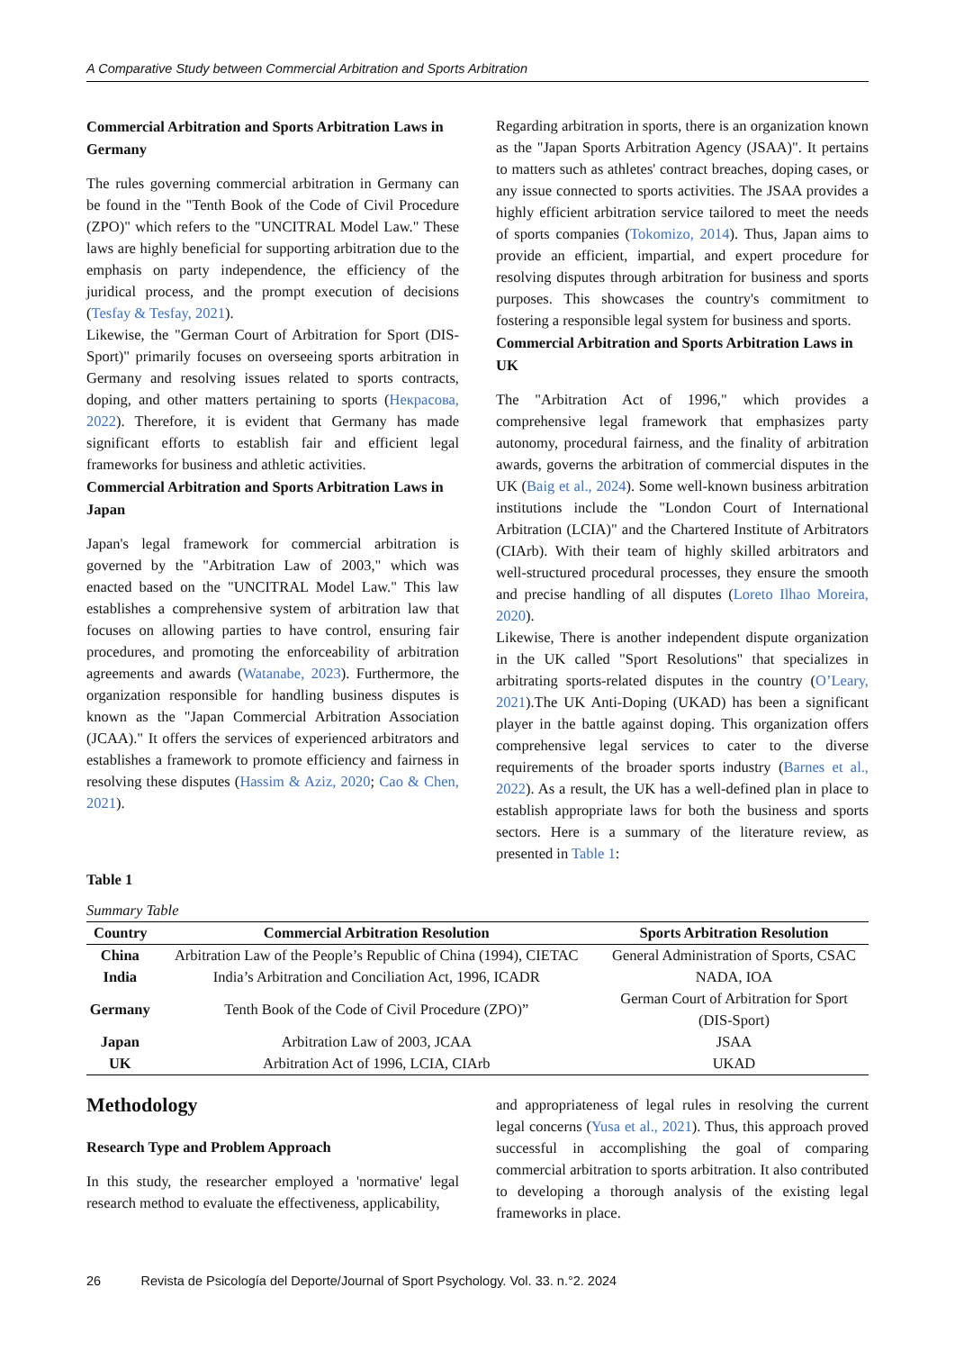A Comparative Study between Commercial Arbitration and Sports Arbitration
Commercial Arbitration and Sports Arbitration Laws in Germany
The rules governing commercial arbitration in Germany can be found in the "Tenth Book of the Code of Civil Procedure (ZPO)" which refers to the "UNCITRAL Model Law." These laws are highly beneficial for supporting arbitration due to the emphasis on party independence, the efficiency of the juridical process, and the prompt execution of decisions (Tesfay & Tesfay, 2021).
Likewise, the "German Court of Arbitration for Sport (DIS-Sport)" primarily focuses on overseeing sports arbitration in Germany and resolving issues related to sports contracts, doping, and other matters pertaining to sports (Некрасова, 2022). Therefore, it is evident that Germany has made significant efforts to establish fair and efficient legal frameworks for business and athletic activities.
Commercial Arbitration and Sports Arbitration Laws in Japan
Japan's legal framework for commercial arbitration is governed by the "Arbitration Law of 2003," which was enacted based on the "UNCITRAL Model Law." This law establishes a comprehensive system of arbitration law that focuses on allowing parties to have control, ensuring fair procedures, and promoting the enforceability of arbitration agreements and awards (Watanabe, 2023). Furthermore, the organization responsible for handling business disputes is known as the "Japan Commercial Arbitration Association (JCAA)." It offers the services of experienced arbitrators and establishes a framework to promote efficiency and fairness in resolving these disputes (Hassim & Aziz, 2020; Cao & Chen, 2021).
Regarding arbitration in sports, there is an organization known as the "Japan Sports Arbitration Agency (JSAA)". It pertains to matters such as athletes' contract breaches, doping cases, or any issue connected to sports activities. The JSAA provides a highly efficient arbitration service tailored to meet the needs of sports companies (Tokomizo, 2014). Thus, Japan aims to provide an efficient, impartial, and expert procedure for resolving disputes through arbitration for business and sports purposes. This showcases the country's commitment to fostering a responsible legal system for business and sports.
Commercial Arbitration and Sports Arbitration Laws in UK
The "Arbitration Act of 1996," which provides a comprehensive legal framework that emphasizes party autonomy, procedural fairness, and the finality of arbitration awards, governs the arbitration of commercial disputes in the UK (Baig et al., 2024). Some well-known business arbitration institutions include the "London Court of International Arbitration (LCIA)" and the Chartered Institute of Arbitrators (CIArb). With their team of highly skilled arbitrators and well-structured procedural processes, they ensure the smooth and precise handling of all disputes (Loreto Ilhao Moreira, 2020).
Likewise, There is another independent dispute organization in the UK called "Sport Resolutions" that specializes in arbitrating sports-related disputes in the country (O’Leary, 2021).The UK Anti-Doping (UKAD) has been a significant player in the battle against doping. This organization offers comprehensive legal services to cater to the diverse requirements of the broader sports industry (Barnes et al., 2022). As a result, the UK has a well-defined plan in place to establish appropriate laws for both the business and sports sectors. Here is a summary of the literature review, as presented in Table 1:
Table 1
Summary Table
| Country | Commercial Arbitration Resolution | Sports Arbitration Resolution |
| --- | --- | --- |
| China | Arbitration Law of the People’s Republic of China (1994), CIETAC | General Administration of Sports, CSAC |
| India | India’s Arbitration and Conciliation Act, 1996, ICADR | NADA, IOA |
| Germany | Tenth Book of the Code of Civil Procedure (ZPO)” | German Court of Arbitration for Sport (DIS-Sport) |
| Japan | Arbitration Law of 2003, JCAA | JSAA |
| UK | Arbitration Act of 1996, LCIA, CIArb | UKAD |
Methodology
Research Type and Problem Approach
In this study, the researcher employed a 'normative' legal research method to evaluate the effectiveness, applicability,
and appropriateness of legal rules in resolving the current legal concerns (Yusa et al., 2021). Thus, this approach proved successful in accomplishing the goal of comparing commercial arbitration to sports arbitration. It also contributed to developing a thorough analysis of the existing legal frameworks in place.
26 Revista de Psicología del Deporte/Journal of Sport Psychology. Vol. 33. n.°2. 2024